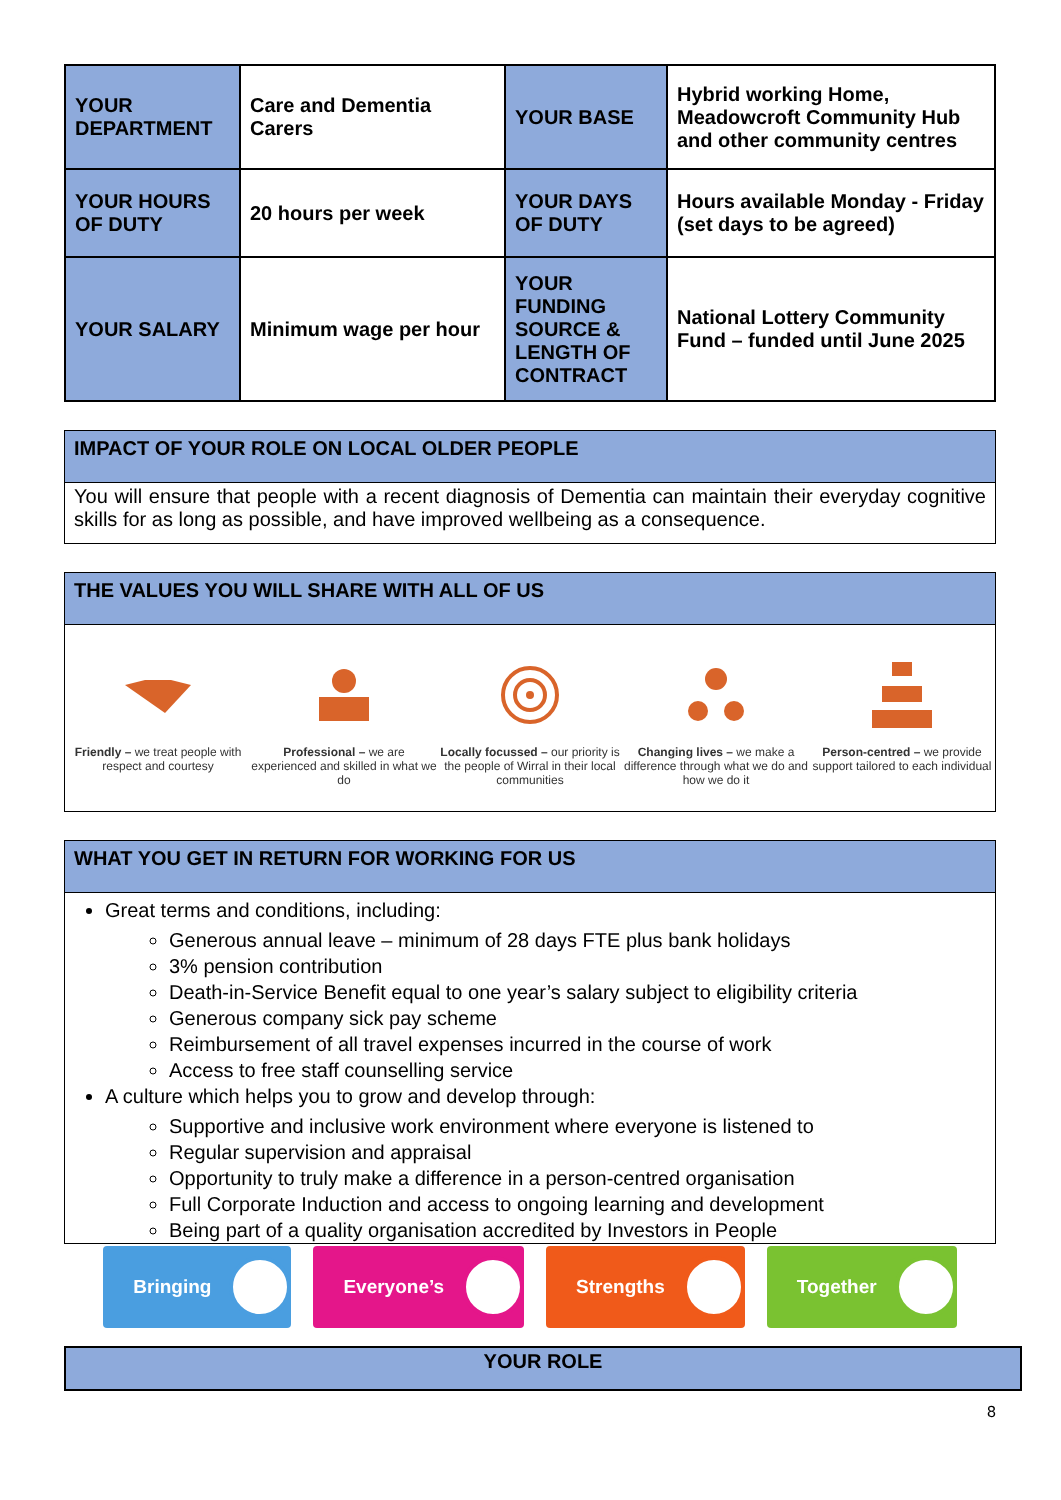| YOUR DEPARTMENT | Care and Dementia Carers | YOUR BASE | Hybrid working Home, Meadowcroft Community Hub and other community centres |
| YOUR HOURS OF DUTY | 20 hours per week | YOUR DAYS OF DUTY | Hours available Monday - Friday (set days to be agreed) |
| YOUR SALARY | Minimum wage per hour | YOUR FUNDING SOURCE & LENGTH OF CONTRACT | National Lottery Community Fund – funded until June 2025 |
IMPACT OF YOUR ROLE ON LOCAL OLDER PEOPLE
You will ensure that people with a recent diagnosis of Dementia can maintain their everyday cognitive skills for as long as possible, and have improved wellbeing as a consequence.
THE VALUES YOU WILL SHARE WITH ALL OF US
Friendly – we treat people with respect and courtesy
Professional – we are experienced and skilled in what we do
Locally focussed – our priority is the people of Wirral in their local communities
Changing lives – we make a difference through what we do and how we do it
Person-centred – we provide support tailored to each individual
WHAT YOU GET IN RETURN FOR WORKING FOR US
Great terms and conditions, including:
Generous annual leave – minimum of 28 days FTE plus bank holidays
3% pension contribution
Death-in-Service Benefit equal to one year’s salary subject to eligibility criteria
Generous company sick pay scheme
Reimbursement of all travel expenses incurred in the course of work
Access to free staff counselling service
A culture which helps you to grow and develop through:
Supportive and inclusive work environment where everyone is listened to
Regular supervision and appraisal
Opportunity to truly make a difference in a person-centred organisation
Full Corporate Induction and access to ongoing learning and development
Being part of a quality organisation accredited by Investors in People
Bringing Everyone’s Strengths Together
YOUR ROLE
8